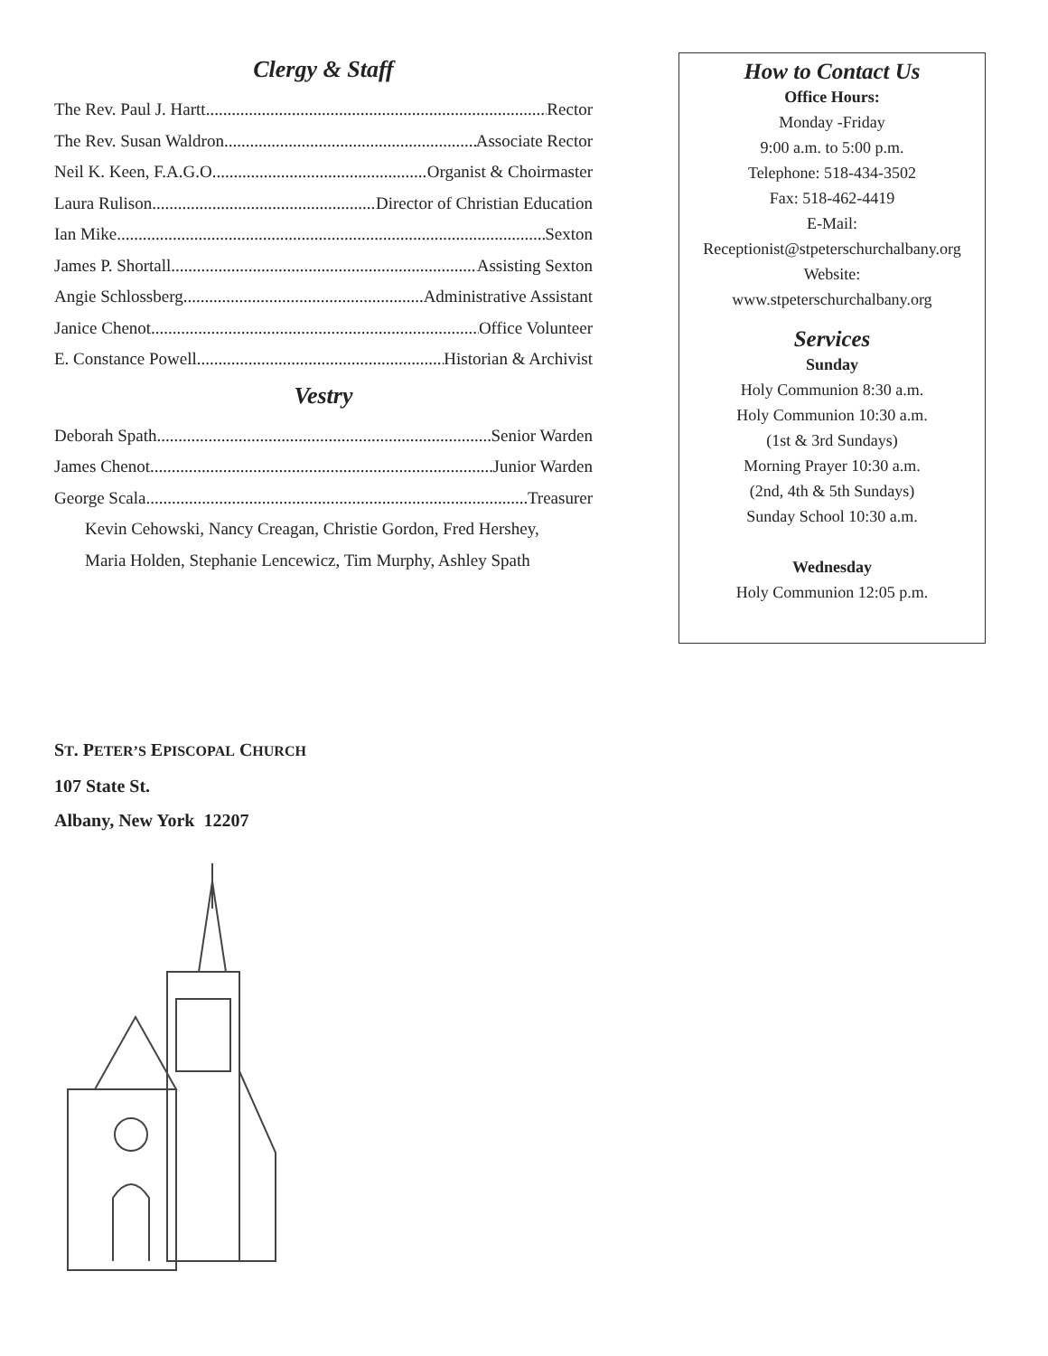Clergy & Staff
The Rev. Paul J. Hartt Rector
The Rev. Susan Waldron Associate Rector
Neil K. Keen, F.A.G.O Organist & Choirmaster
Laura Rulison Director of Christian Education
Ian Mike Sexton
James P. Shortall Assisting Sexton
Angie Schlossberg Administrative Assistant
Janice Chenot Office Volunteer
E. Constance Powell Historian & Archivist
Vestry
Deborah Spath Senior Warden
James Chenot Junior Warden
George Scala Treasurer
Kevin Cehowski, Nancy Creagan, Christie Gordon, Fred Hershey,
Maria Holden, Stephanie Lencewicz, Tim Murphy, Ashley Spath
How to Contact Us
Office Hours:
Monday -Friday
9:00 a.m. to 5:00 p.m.
Telephone: 518-434-3502
Fax: 518-462-4419
E-Mail:
Receptionist@stpeterschurchalbany.org
Website:
www.stpeterschurchalbany.org
Services
Sunday
Holy Communion 8:30 a.m.
Holy Communion 10:30 a.m.
(1st & 3rd Sundays)
Morning Prayer 10:30 a.m.
(2nd, 4th & 5th Sundays)
Sunday School 10:30 a.m.
Wednesday
Holy Communion 12:05 p.m.
ST. PETER’S EPISCOPAL CHURCH
107 State St.
Albany, New York 12207